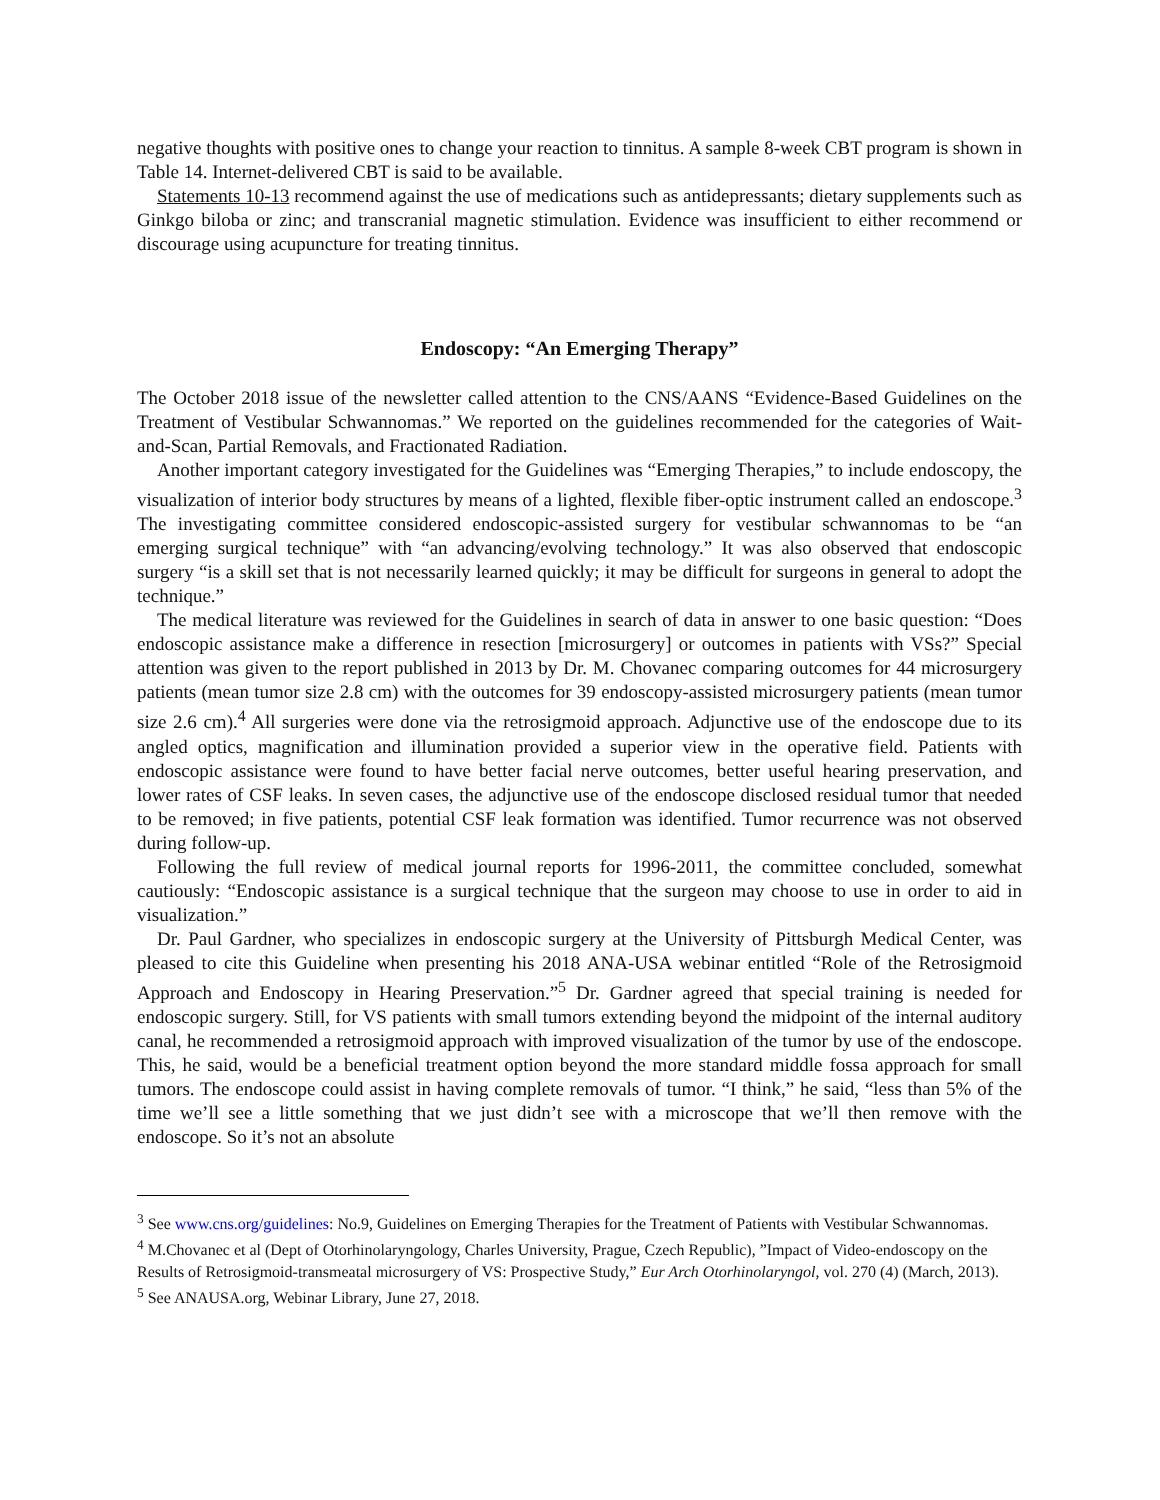negative thoughts with positive ones to change your reaction to tinnitus. A sample 8-week CBT program is shown in Table 14. Internet-delivered CBT is said to be available.
Statements 10-13 recommend against the use of medications such as antidepressants; dietary supplements such as Ginkgo biloba or zinc; and transcranial magnetic stimulation. Evidence was insufficient to either recommend or discourage using acupuncture for treating tinnitus.
Endoscopy: “An Emerging Therapy”
The October 2018 issue of the newsletter called attention to the CNS/AANS “Evidence-Based Guidelines on the Treatment of Vestibular Schwannomas.” We reported on the guidelines recommended for the categories of Wait-and-Scan, Partial Removals, and Fractionated Radiation.
Another important category investigated for the Guidelines was “Emerging Therapies,” to include endoscopy, the visualization of interior body structures by means of a lighted, flexible fiber-optic instrument called an endoscope.<sup>3</sup> The investigating committee considered endoscopic-assisted surgery for vestibular schwannomas to be “an emerging surgical technique” with “an advancing/evolving technology.” It was also observed that endoscopic surgery “is a skill set that is not necessarily learned quickly; it may be difficult for surgeons in general to adopt the technique.”
The medical literature was reviewed for the Guidelines in search of data in answer to one basic question: “Does endoscopic assistance make a difference in resection [microsurgery] or outcomes in patients with VSs?” Special attention was given to the report published in 2013 by Dr. M. Chovanec comparing outcomes for 44 microsurgery patients (mean tumor size 2.8 cm) with the outcomes for 39 endoscopy-assisted microsurgery patients (mean tumor size 2.6 cm).<sup>4</sup> All surgeries were done via the retrosigmoid approach. Adjunctive use of the endoscope due to its angled optics, magnification and illumination provided a superior view in the operative field. Patients with endoscopic assistance were found to have better facial nerve outcomes, better useful hearing preservation, and lower rates of CSF leaks. In seven cases, the adjunctive use of the endoscope disclosed residual tumor that needed to be removed; in five patients, potential CSF leak formation was identified. Tumor recurrence was not observed during follow-up.
Following the full review of medical journal reports for 1996-2011, the committee concluded, somewhat cautiously: “Endoscopic assistance is a surgical technique that the surgeon may choose to use in order to aid in visualization.”
Dr. Paul Gardner, who specializes in endoscopic surgery at the University of Pittsburgh Medical Center, was pleased to cite this Guideline when presenting his 2018 ANA-USA webinar entitled “Role of the Retrosigmoid Approach and Endoscopy in Hearing Preservation.”<sup>5</sup> Dr. Gardner agreed that special training is needed for endoscopic surgery. Still, for VS patients with small tumors extending beyond the midpoint of the internal auditory canal, he recommended a retrosigmoid approach with improved visualization of the tumor by use of the endoscope. This, he said, would be a beneficial treatment option beyond the more standard middle fossa approach for small tumors. The endoscope could assist in having complete removals of tumor. “I think,” he said, “less than 5% of the time we’ll see a little something that we just didn’t see with a microscope that we’ll then remove with the endoscope. So it’s not an absolute
<sup>3</sup> See www.cns.org/guidelines: No.9, Guidelines on Emerging Therapies for the Treatment of Patients with Vestibular Schwannomas.
<sup>4</sup> M.Chovanec et al (Dept of Otorhinolaryngology, Charles University, Prague, Czech Republic), ”Impact of Video-endoscopy on the Results of Retrosigmoid-transmeatal microsurgery of VS: Prospective Study,” Eur Arch Otorhinolaryngol, vol. 270 (4) (March, 2013).
<sup>5</sup> See ANAUSA.org, Webinar Library, June 27, 2018.